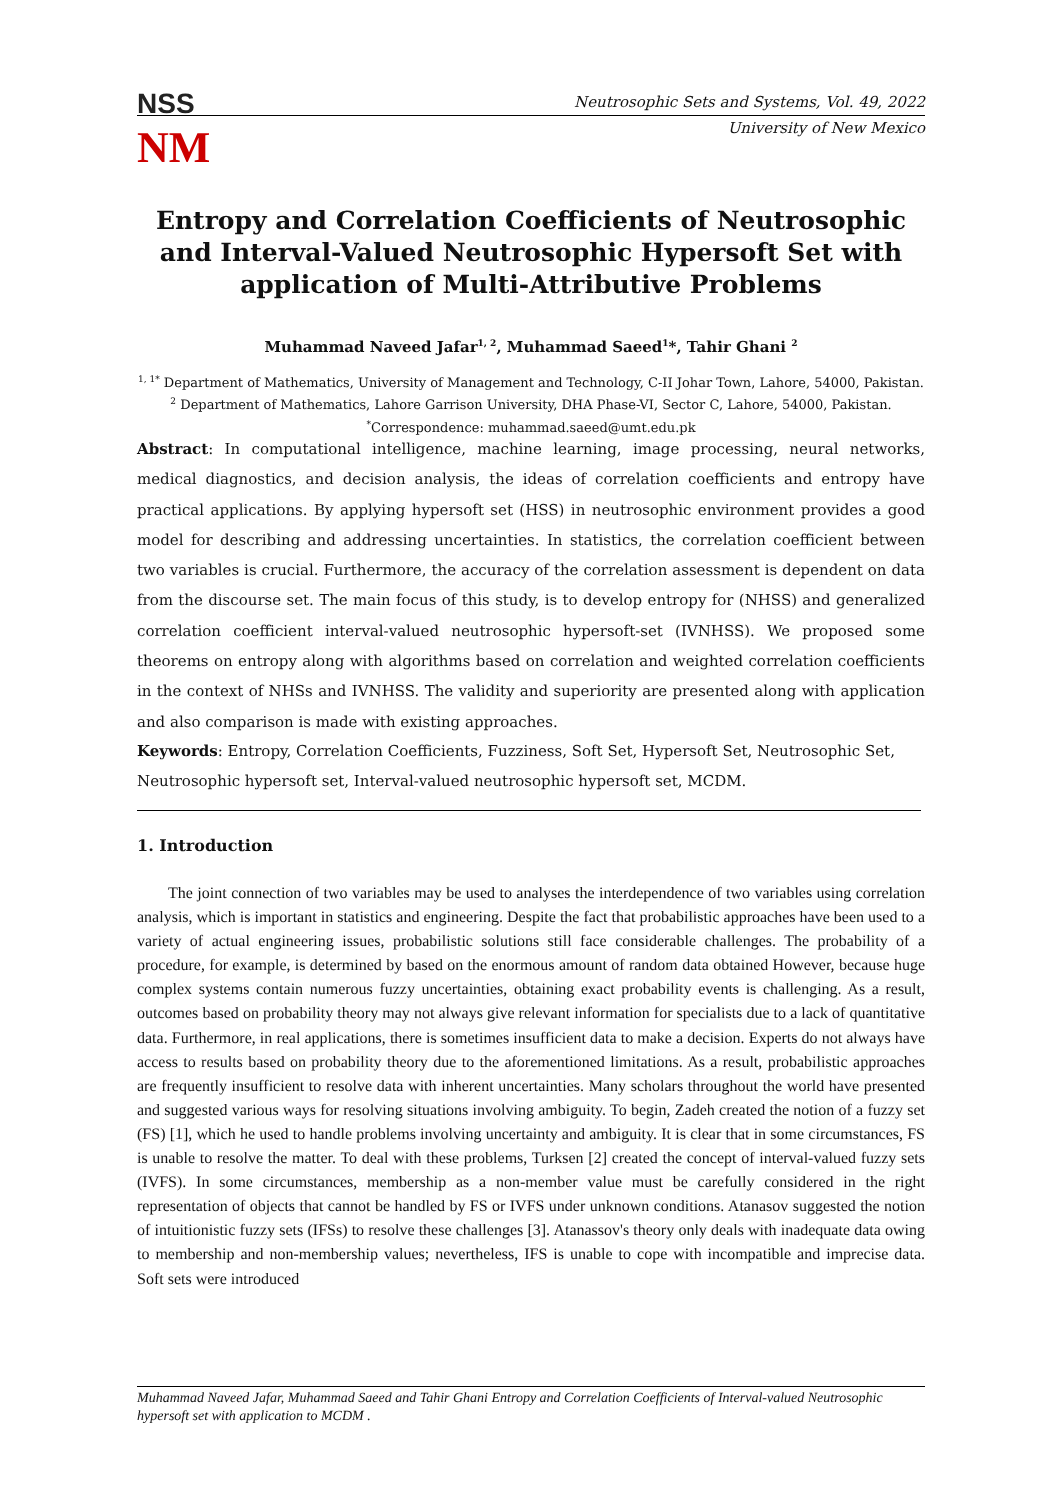NSS
NM
Neutrosophic Sets and Systems, Vol. 49, 2022
University of New Mexico
Entropy and Correlation Coefficients of Neutrosophic and Interval-Valued Neutrosophic Hypersoft Set with application of Multi-Attributive Problems
Muhammad Naveed Jafar<sup>1, 2</sup>, Muhammad Saeed<sup>1</sup>*, Tahir Ghani <sup>2</sup>
<sup>1, 1*</sup> Department of Mathematics, University of Management and Technology, C-II Johar Town, Lahore, 54000, Pakistan.
<sup>2</sup> Department of Mathematics, Lahore Garrison University, DHA Phase-VI, Sector C, Lahore, 54000, Pakistan.
<sup>*</sup> Correspondence: muhammad.saeed@umt.edu.pk
Abstract: In computational intelligence, machine learning, image processing, neural networks, medical diagnostics, and decision analysis, the ideas of correlation coefficients and entropy have practical applications. By applying hypersoft set (HSS) in neutrosophic environment provides a good model for describing and addressing uncertainties. In statistics, the correlation coefficient between two variables is crucial. Furthermore, the accuracy of the correlation assessment is dependent on data from the discourse set. The main focus of this study, is to develop entropy for (NHSS) and generalized correlation coefficient interval-valued neutrosophic hypersoft-set (IVNHSS). We proposed some theorems on entropy along with algorithms based on correlation and weighted correlation coefficients in the context of NHSs and IVNHSS. The validity and superiority are presented along with application and also comparison is made with existing approaches.
Keywords: Entropy, Correlation Coefficients, Fuzziness, Soft Set, Hypersoft Set, Neutrosophic Set, Neutrosophic hypersoft set, Interval-valued neutrosophic hypersoft set, MCDM.
1. Introduction
The joint connection of two variables may be used to analyses the interdependence of two variables using correlation analysis, which is important in statistics and engineering. Despite the fact that probabilistic approaches have been used to a variety of actual engineering issues, probabilistic solutions still face considerable challenges. The probability of a procedure, for example, is determined by based on the enormous amount of random data obtained However, because huge complex systems contain numerous fuzzy uncertainties, obtaining exact probability events is challenging. As a result, outcomes based on probability theory may not always give relevant information for specialists due to a lack of quantitative data. Furthermore, in real applications, there is sometimes insufficient data to make a decision. Experts do not always have access to results based on probability theory due to the aforementioned limitations. As a result, probabilistic approaches are frequently insufficient to resolve data with inherent uncertainties. Many scholars throughout the world have presented and suggested various ways for resolving situations involving ambiguity. To begin, Zadeh created the notion of a fuzzy set (FS) [1], which he used to handle problems involving uncertainty and ambiguity. It is clear that in some circumstances, FS is unable to resolve the matter. To deal with these problems, Turksen [2] created the concept of interval-valued fuzzy sets (IVFS). In some circumstances, membership as a non-member value must be carefully considered in the right representation of objects that cannot be handled by FS or IVFS under unknown conditions. Atanasov suggested the notion of intuitionistic fuzzy sets (IFSs) to resolve these challenges [3]. Atanassov's theory only deals with inadequate data owing to membership and non-membership values; nevertheless, IFS is unable to cope with incompatible and imprecise data. Soft sets were introduced
Muhammad Naveed Jafar, Muhammad Saeed and Tahir Ghani Entropy and Correlation Coefficients of Interval-valued Neutrosophic hypersoft set with application to MCDM .